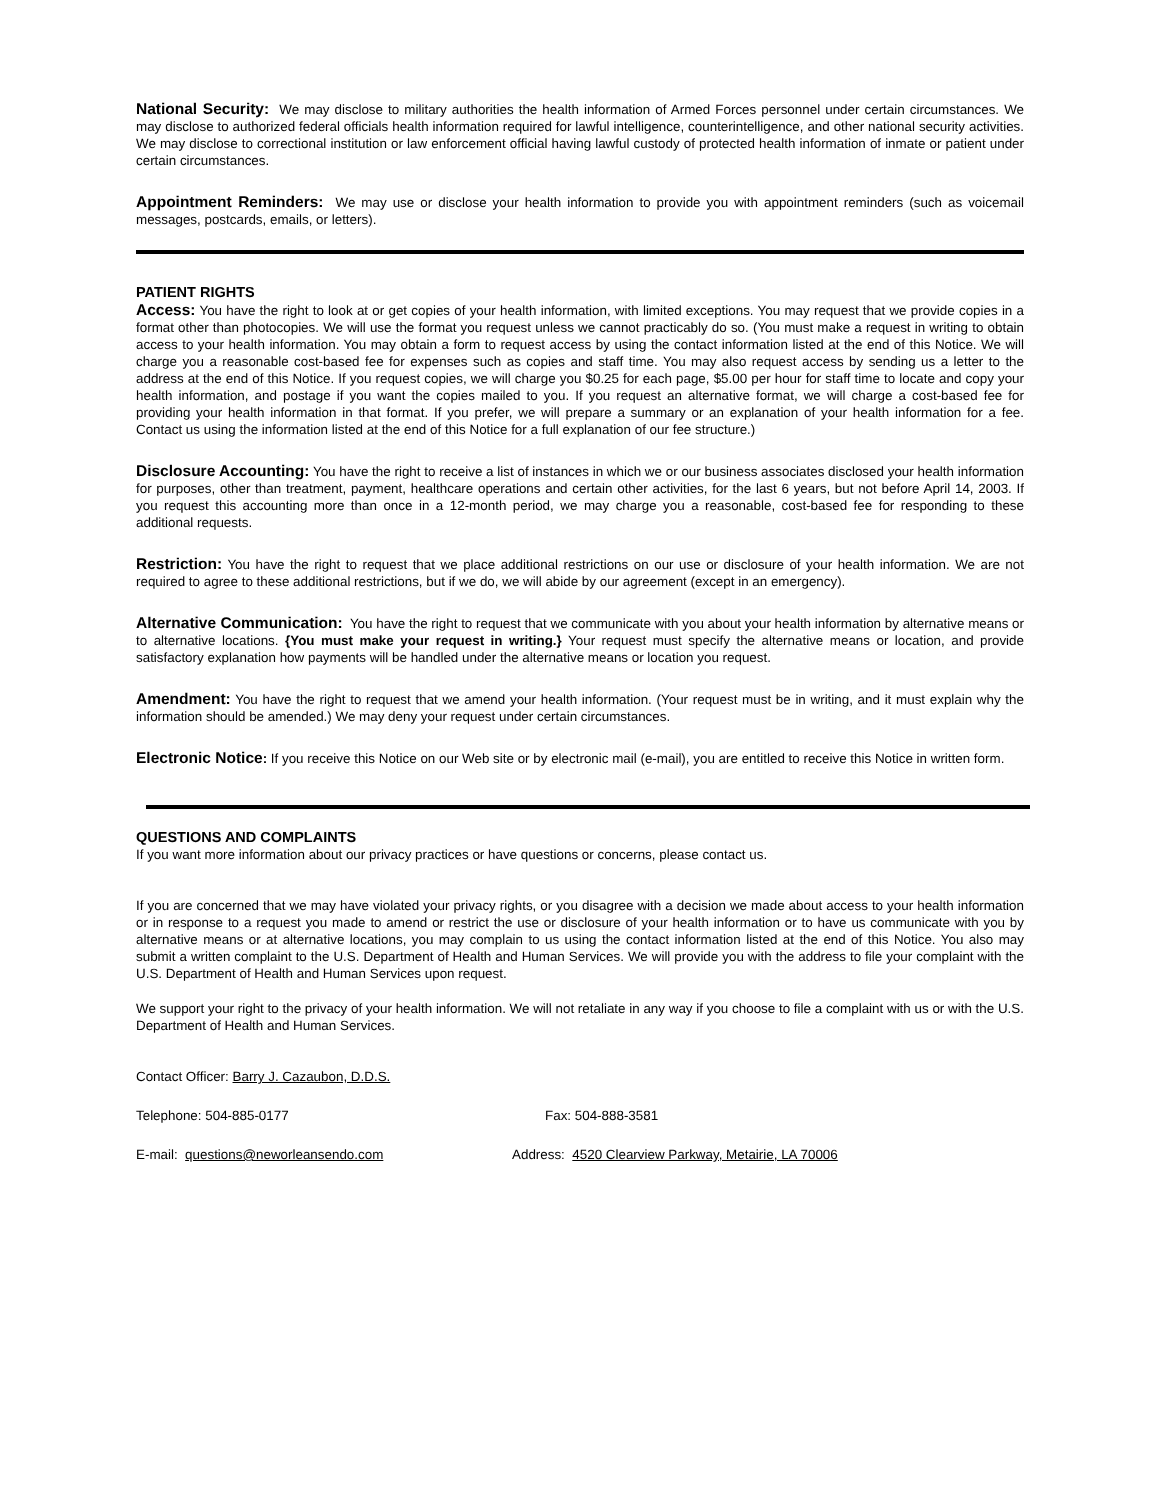National Security: We may disclose to military authorities the health information of Armed Forces personnel under certain circumstances. We may disclose to authorized federal officials health information required for lawful intelligence, counterintelligence, and other national security activities. We may disclose to correctional institution or law enforcement official having lawful custody of protected health information of inmate or patient under certain circumstances.
Appointment Reminders: We may use or disclose your health information to provide you with appointment reminders (such as voicemail messages, postcards, emails, or letters).
PATIENT RIGHTS
Access: You have the right to look at or get copies of your health information, with limited exceptions. You may request that we provide copies in a format other than photocopies. We will use the format you request unless we cannot practicably do so. (You must make a request in writing to obtain access to your health information. You may obtain a form to request access by using the contact information listed at the end of this Notice. We will charge you a reasonable cost-based fee for expenses such as copies and staff time. You may also request access by sending us a letter to the address at the end of this Notice. If you request copies, we will charge you $0.25 for each page, $5.00 per hour for staff time to locate and copy your health information, and postage if you want the copies mailed to you. If you request an alternative format, we will charge a cost-based fee for providing your health information in that format. If you prefer, we will prepare a summary or an explanation of your health information for a fee. Contact us using the information listed at the end of this Notice for a full explanation of our fee structure.)
Disclosure Accounting: You have the right to receive a list of instances in which we or our business associates disclosed your health information for purposes, other than treatment, payment, healthcare operations and certain other activities, for the last 6 years, but not before April 14, 2003. If you request this accounting more than once in a 12-month period, we may charge you a reasonable, cost-based fee for responding to these additional requests.
Restriction: You have the right to request that we place additional restrictions on our use or disclosure of your health information. We are not required to agree to these additional restrictions, but if we do, we will abide by our agreement (except in an emergency).
Alternative Communication: You have the right to request that we communicate with you about your health information by alternative means or to alternative locations. {You must make your request in writing.} Your request must specify the alternative means or location, and provide satisfactory explanation how payments will be handled under the alternative means or location you request.
Amendment: You have the right to request that we amend your health information. (Your request must be in writing, and it must explain why the information should be amended.) We may deny your request under certain circumstances.
Electronic Notice: If you receive this Notice on our Web site or by electronic mail (e-mail), you are entitled to receive this Notice in written form.
QUESTIONS AND COMPLAINTS
If you want more information about our privacy practices or have questions or concerns, please contact us.
If you are concerned that we may have violated your privacy rights, or you disagree with a decision we made about access to your health information or in response to a request you made to amend or restrict the use or disclosure of your health information or to have us communicate with you by alternative means or at alternative locations, you may complain to us using the contact information listed at the end of this Notice. You also may submit a written complaint to the U.S. Department of Health and Human Services. We will provide you with the address to file your complaint with the U.S. Department of Health and Human Services upon request.
We support your right to the privacy of your health information. We will not retaliate in any way if you choose to file a complaint with us or with the U.S. Department of Health and Human Services.
Contact Officer: Barry J. Cazaubon, D.D.S.
Telephone: 504-885-0177 Fax: 504-888-3581
E-mail: questions@neworleansendo.com Address: 4520 Clearview Parkway, Metairie, LA 70006